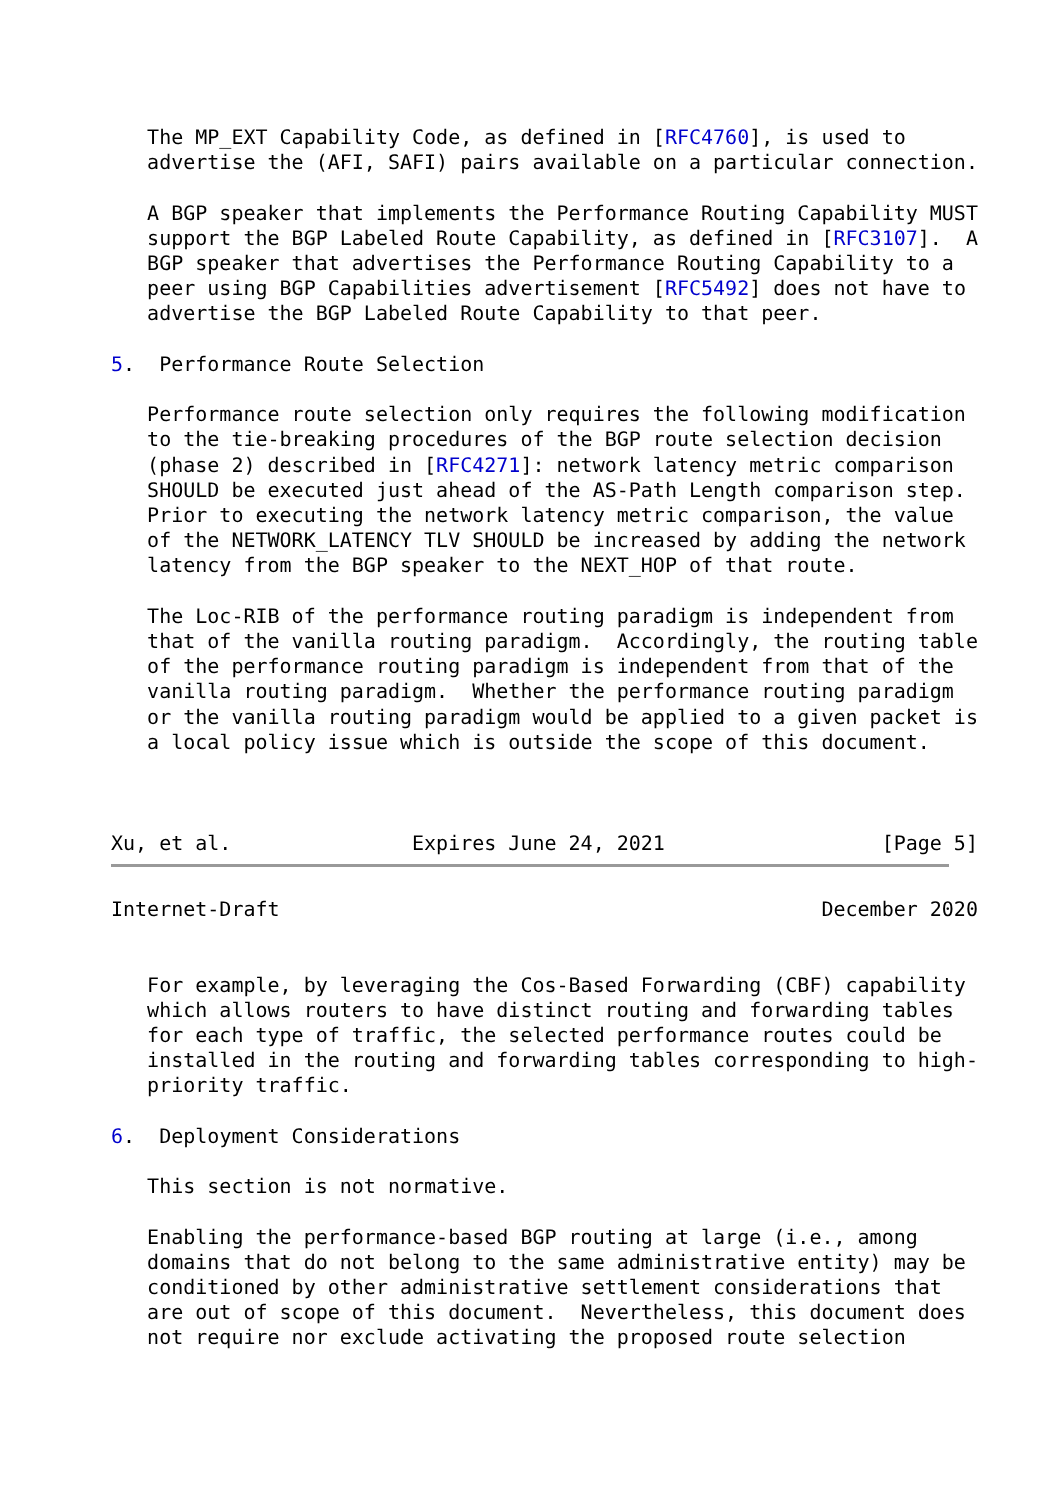The MP_EXT Capability Code, as defined in [RFC4760], is used to
   advertise the (AFI, SAFI) pairs available on a particular connection.

   A BGP speaker that implements the Performance Routing Capability MUST
   support the BGP Labeled Route Capability, as defined in [RFC3107].  A
   BGP speaker that advertises the Performance Routing Capability to a
   peer using BGP Capabilities advertisement [RFC5492] does not have to
   advertise the BGP Labeled Route Capability to that peer.

5.  Performance Route Selection

   Performance route selection only requires the following modification
   to the tie-breaking procedures of the BGP route selection decision
   (phase 2) described in [RFC4271]: network latency metric comparison
   SHOULD be executed just ahead of the AS-Path Length comparison step.
   Prior to executing the network latency metric comparison, the value
   of the NETWORK_LATENCY TLV SHOULD be increased by adding the network
   latency from the BGP speaker to the NEXT_HOP of that route.

   The Loc-RIB of the performance routing paradigm is independent from
   that of the vanilla routing paradigm.  Accordingly, the routing table
   of the performance routing paradigm is independent from that of the
   vanilla routing paradigm.  Whether the performance routing paradigm
   or the vanilla routing paradigm would be applied to a given packet is
   a local policy issue which is outside the scope of this document.



Xu, et al.               Expires June 24, 2021                  [Page 5]
Internet-Draft                                             December 2020


   For example, by leveraging the Cos-Based Forwarding (CBF) capability
   which allows routers to have distinct routing and forwarding tables
   for each type of traffic, the selected performance routes could be
   installed in the routing and forwarding tables corresponding to high-
   priority traffic.

6.  Deployment Considerations

   This section is not normative.

   Enabling the performance-based BGP routing at large (i.e., among
   domains that do not belong to the same administrative entity) may be
   conditioned by other administrative settlement considerations that
   are out of scope of this document.  Nevertheless, this document does
   not require nor exclude activating the proposed route selection